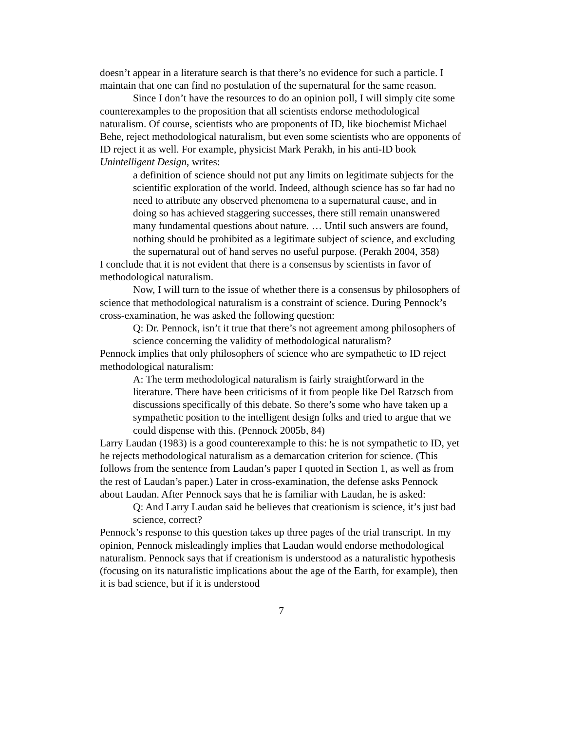doesn’t appear in a literature search is that there’s no evidence for such a particle. I maintain that one can find no postulation of the supernatural for the same reason.
Since I don’t have the resources to do an opinion poll, I will simply cite some counterexamples to the proposition that all scientists endorse methodological naturalism. Of course, scientists who are proponents of ID, like biochemist Michael Behe, reject methodological naturalism, but even some scientists who are opponents of ID reject it as well. For example, physicist Mark Perakh, in his anti-ID book Unintelligent Design, writes:
a definition of science should not put any limits on legitimate subjects for the scientific exploration of the world. Indeed, although science has so far had no need to attribute any observed phenomena to a supernatural cause, and in doing so has achieved staggering successes, there still remain unanswered many fundamental questions about nature. … Until such answers are found, nothing should be prohibited as a legitimate subject of science, and excluding the supernatural out of hand serves no useful purpose. (Perakh 2004, 358)
I conclude that it is not evident that there is a consensus by scientists in favor of methodological naturalism.
Now, I will turn to the issue of whether there is a consensus by philosophers of science that methodological naturalism is a constraint of science. During Pennock’s cross-examination, he was asked the following question:
Q: Dr. Pennock, isn’t it true that there’s not agreement among philosophers of science concerning the validity of methodological naturalism?
Pennock implies that only philosophers of science who are sympathetic to ID reject methodological naturalism:
A: The term methodological naturalism is fairly straightforward in the literature. There have been criticisms of it from people like Del Ratzsch from discussions specifically of this debate. So there’s some who have taken up a sympathetic position to the intelligent design folks and tried to argue that we could dispense with this. (Pennock 2005b, 84)
Larry Laudan (1983) is a good counterexample to this: he is not sympathetic to ID, yet he rejects methodological naturalism as a demarcation criterion for science. (This follows from the sentence from Laudan’s paper I quoted in Section 1, as well as from the rest of Laudan’s paper.) Later in cross-examination, the defense asks Pennock about Laudan. After Pennock says that he is familiar with Laudan, he is asked:
Q: And Larry Laudan said he believes that creationism is science, it’s just bad science, correct?
Pennock’s response to this question takes up three pages of the trial transcript. In my opinion, Pennock misleadingly implies that Laudan would endorse methodological naturalism. Pennock says that if creationism is understood as a naturalistic hypothesis (focusing on its naturalistic implications about the age of the Earth, for example), then it is bad science, but if it is understood
7